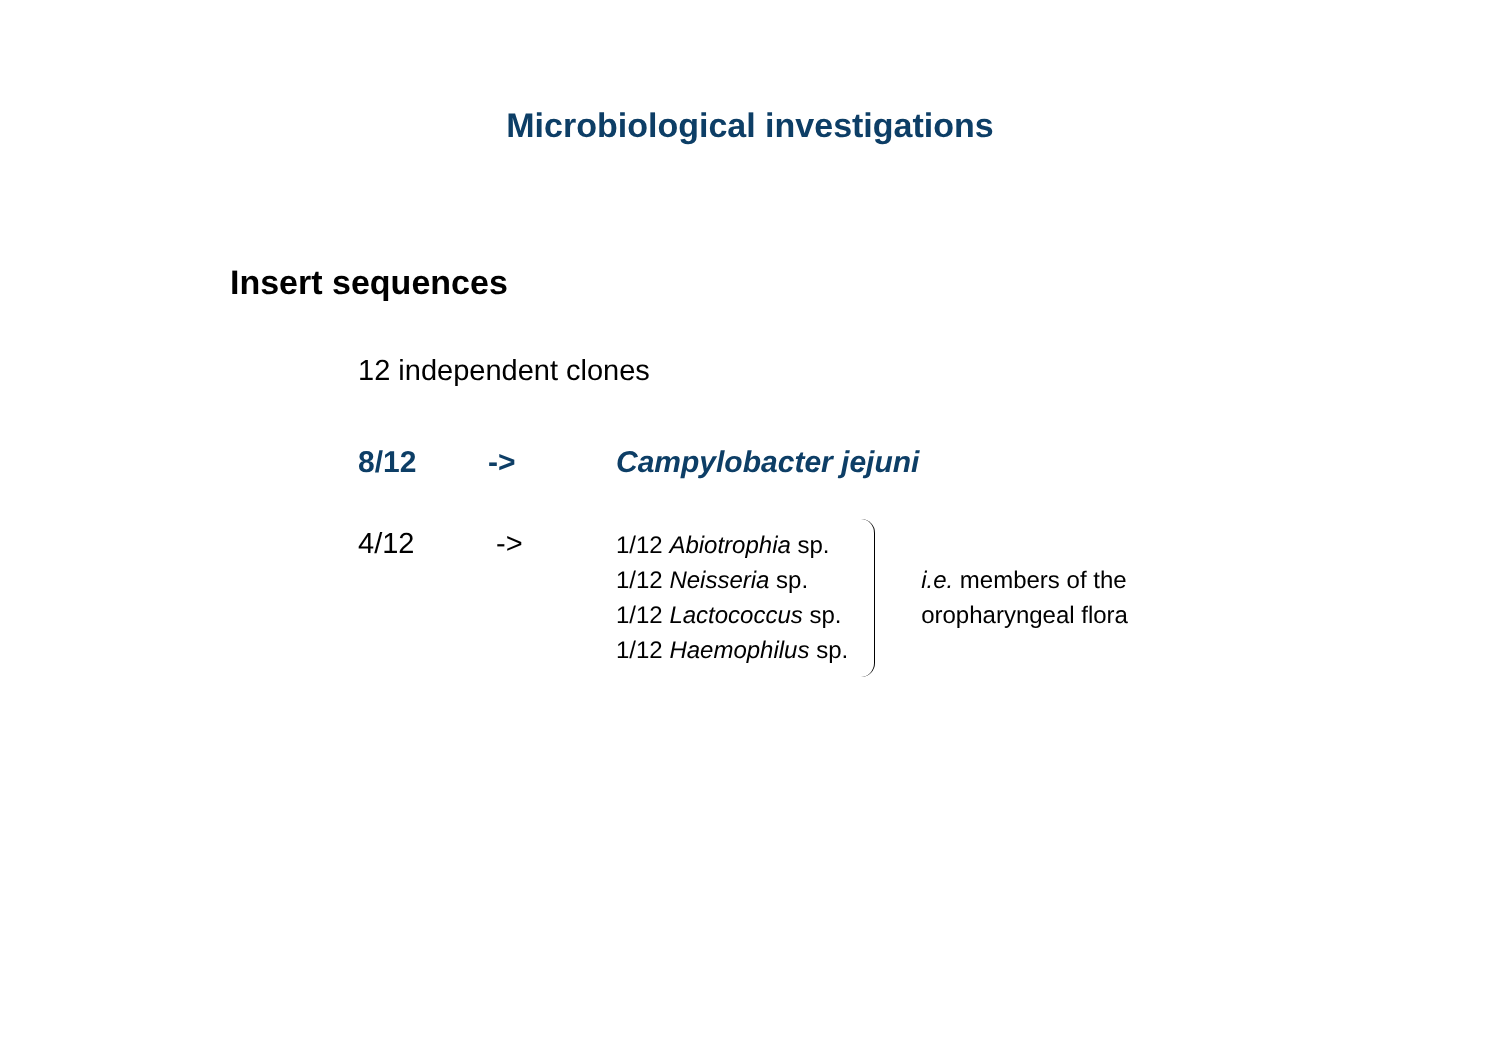Microbiological investigations
Insert sequences
12 independent clones
8/12 -> Campylobacter jejuni
4/12 ->
1/12 Abiotrophia sp.
1/12 Neisseria sp.
1/12 Lactococcus sp.
1/12 Haemophilus sp.
i.e. members of the
oropharyngeal flora